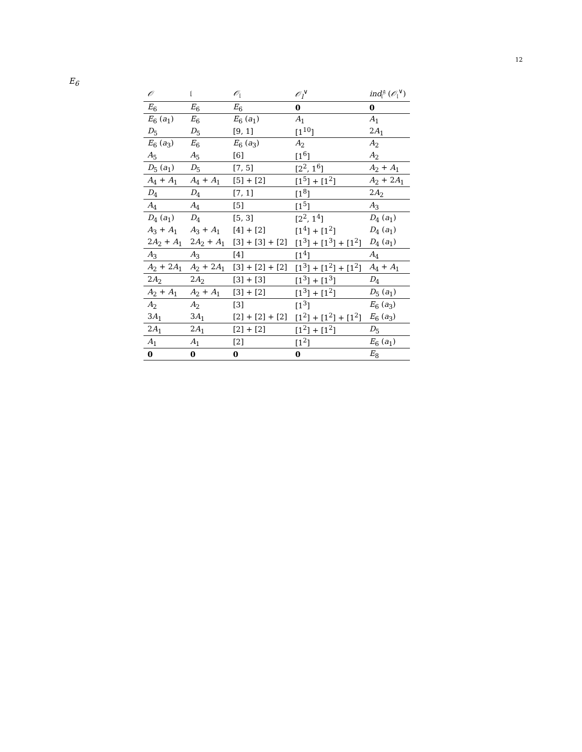12
E<sub>6</sub>
| 𝒪 | 𝔩 | 𝒪<sub>𝔩</sub> | 𝒪<sub>l</sub><sup>∨</sup> | ind<sub>𝔩</sub><sup>𝔤</sup> ( 𝒪<sub>𝔩</sub><sup>∨</sup>) |
| --- | --- | --- | --- | --- |
| E<sub>6</sub> | E<sub>6</sub> | E<sub>6</sub> | 0 | 0 |
| E<sub>6</sub> ( a<sub>1</sub>) | E<sub>6</sub> | E<sub>6</sub> ( a<sub>1</sub>) | A<sub>1</sub> | A<sub>1</sub> |
| D<sub>5</sub> | D<sub>5</sub> | [9, 1] | [1<sup>10</sup>] | 2 A<sub>1</sub> |
| E<sub>6</sub> ( a<sub>3</sub>) | E<sub>6</sub> | E<sub>6</sub> ( a<sub>3</sub>) | A<sub>2</sub> | A<sub>2</sub> |
| A<sub>5</sub> | A<sub>5</sub> | [6] | [1<sup>6</sup>] | A<sub>2</sub> |
| D<sub>5</sub> ( a<sub>1</sub>) | D<sub>5</sub> | [7, 5] | [2<sup>2</sup>, 1<sup>6</sup>] | A<sub>2</sub> + A<sub>1</sub> |
| A<sub>4</sub> + A<sub>1</sub> | A<sub>4</sub> + A<sub>1</sub> | [5] + [2] | [1<sup>5</sup>] + [1<sup>2</sup>] | A<sub>2</sub> + 2 A<sub>1</sub> |
| D<sub>4</sub> | D<sub>4</sub> | [7, 1] | [1<sup>8</sup>] | 2 A<sub>2</sub> |
| A<sub>4</sub> | A<sub>4</sub> | [5] | [1<sup>5</sup>] | A<sub>3</sub> |
| D<sub>4</sub> ( a<sub>1</sub>) | D<sub>4</sub> | [5, 3] | [2<sup>2</sup>, 1<sup>4</sup>] | D<sub>4</sub> ( a<sub>1</sub>) |
| A<sub>3</sub> + A<sub>1</sub> | A<sub>3</sub> + A<sub>1</sub> | [4] + [2] | [1<sup>4</sup>] + [1<sup>2</sup>] | D<sub>4</sub> ( a<sub>1</sub>) |
| 2 A<sub>2</sub> + A<sub>1</sub> | 2 A<sub>2</sub> + A<sub>1</sub> | [3] + [3] + [2] | [1<sup>3</sup>] + [1<sup>3</sup>] + [1<sup>2</sup>] | D<sub>4</sub> ( a<sub>1</sub>) |
| A<sub>3</sub> | A<sub>3</sub> | [4] | [1<sup>4</sup>] | A<sub>4</sub> |
| A<sub>2</sub> + 2 A<sub>1</sub> | A<sub>2</sub> + 2 A<sub>1</sub> | [3] + [2] + [2] | [1<sup>3</sup>] + [1<sup>2</sup>] + [1<sup>2</sup>] | A<sub>4</sub> + A<sub>1</sub> |
| 2 A<sub>2</sub> | 2 A<sub>2</sub> | [3] + [3] | [1<sup>3</sup>] + [1<sup>3</sup>] | D<sub>4</sub> |
| A<sub>2</sub> + A<sub>1</sub> | A<sub>2</sub> + A<sub>1</sub> | [3] + [2] | [1<sup>3</sup>] + [1<sup>2</sup>] | D<sub>5</sub> ( a<sub>1</sub>) |
| A<sub>2</sub> | A<sub>2</sub> | [3] | [1<sup>3</sup>] | E<sub>6</sub> ( a<sub>3</sub>) |
| 3 A<sub>1</sub> | 3 A<sub>1</sub> | [2] + [2] + [2] | [1<sup>2</sup>] + [1<sup>2</sup>] + [1<sup>2</sup>] | E<sub>6</sub> ( a<sub>3</sub>) |
| 2 A<sub>1</sub> | 2 A<sub>1</sub> | [2] + [2] | [1<sup>2</sup>] + [1<sup>2</sup>] | D<sub>5</sub> |
| A<sub>1</sub> | A<sub>1</sub> | [2] | [1<sup>2</sup>] | E<sub>6</sub> ( a<sub>1</sub>) |
| 0 | 0 | 0 | 0 | E<sub>8</sub> |